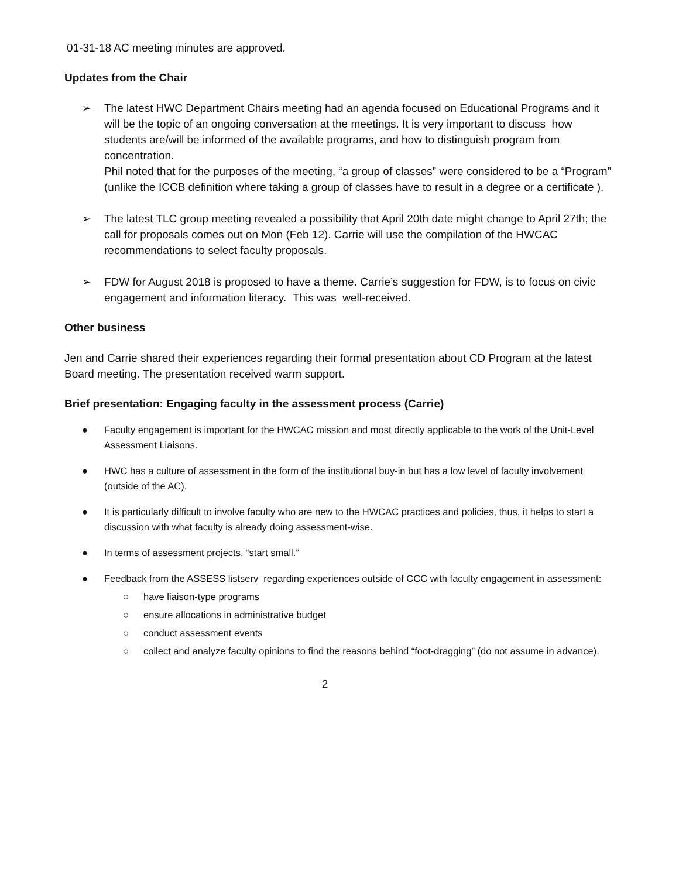01-31-18 AC meeting minutes are approved.
Updates from the Chair
➢ The latest HWC Department Chairs meeting had an agenda focused on Educational Programs and it will be the topic of an ongoing conversation at the meetings. It is very important to discuss how students are/will be informed of the available programs, and how to distinguish program from concentration.
Phil noted that for the purposes of the meeting, “a group of classes” were considered to be a “Program” (unlike the ICCB definition where taking a group of classes have to result in a degree or a certificate ).
➢ The latest TLC group meeting revealed a possibility that April 20th date might change to April 27th; the call for proposals comes out on Mon (Feb 12). Carrie will use the compilation of the HWCAC recommendations to select faculty proposals.
➢ FDW for August 2018 is proposed to have a theme. Carrie’s suggestion for FDW, is to focus on civic engagement and information literacy. This was well-received.
Other business
Jen and Carrie shared their experiences regarding their formal presentation about CD Program at the latest Board meeting. The presentation received warm support.
Brief presentation: Engaging faculty in the assessment process (Carrie)
● Faculty engagement is important for the HWCAC mission and most directly applicable to the work of the Unit-Level Assessment Liaisons.
● HWC has a culture of assessment in the form of the institutional buy-in but has a low level of faculty involvement (outside of the AC).
● It is particularly difficult to involve faculty who are new to the HWCAC practices and policies, thus, it helps to start a discussion with what faculty is already doing assessment-wise.
● In terms of assessment projects, “start small.”
● Feedback from the ASSESS listserv regarding experiences outside of CCC with faculty engagement in assessment:
○ have liaison-type programs
○ ensure allocations in administrative budget
○ conduct assessment events
○ collect and analyze faculty opinions to find the reasons behind “foot-dragging” (do not assume in advance).
2